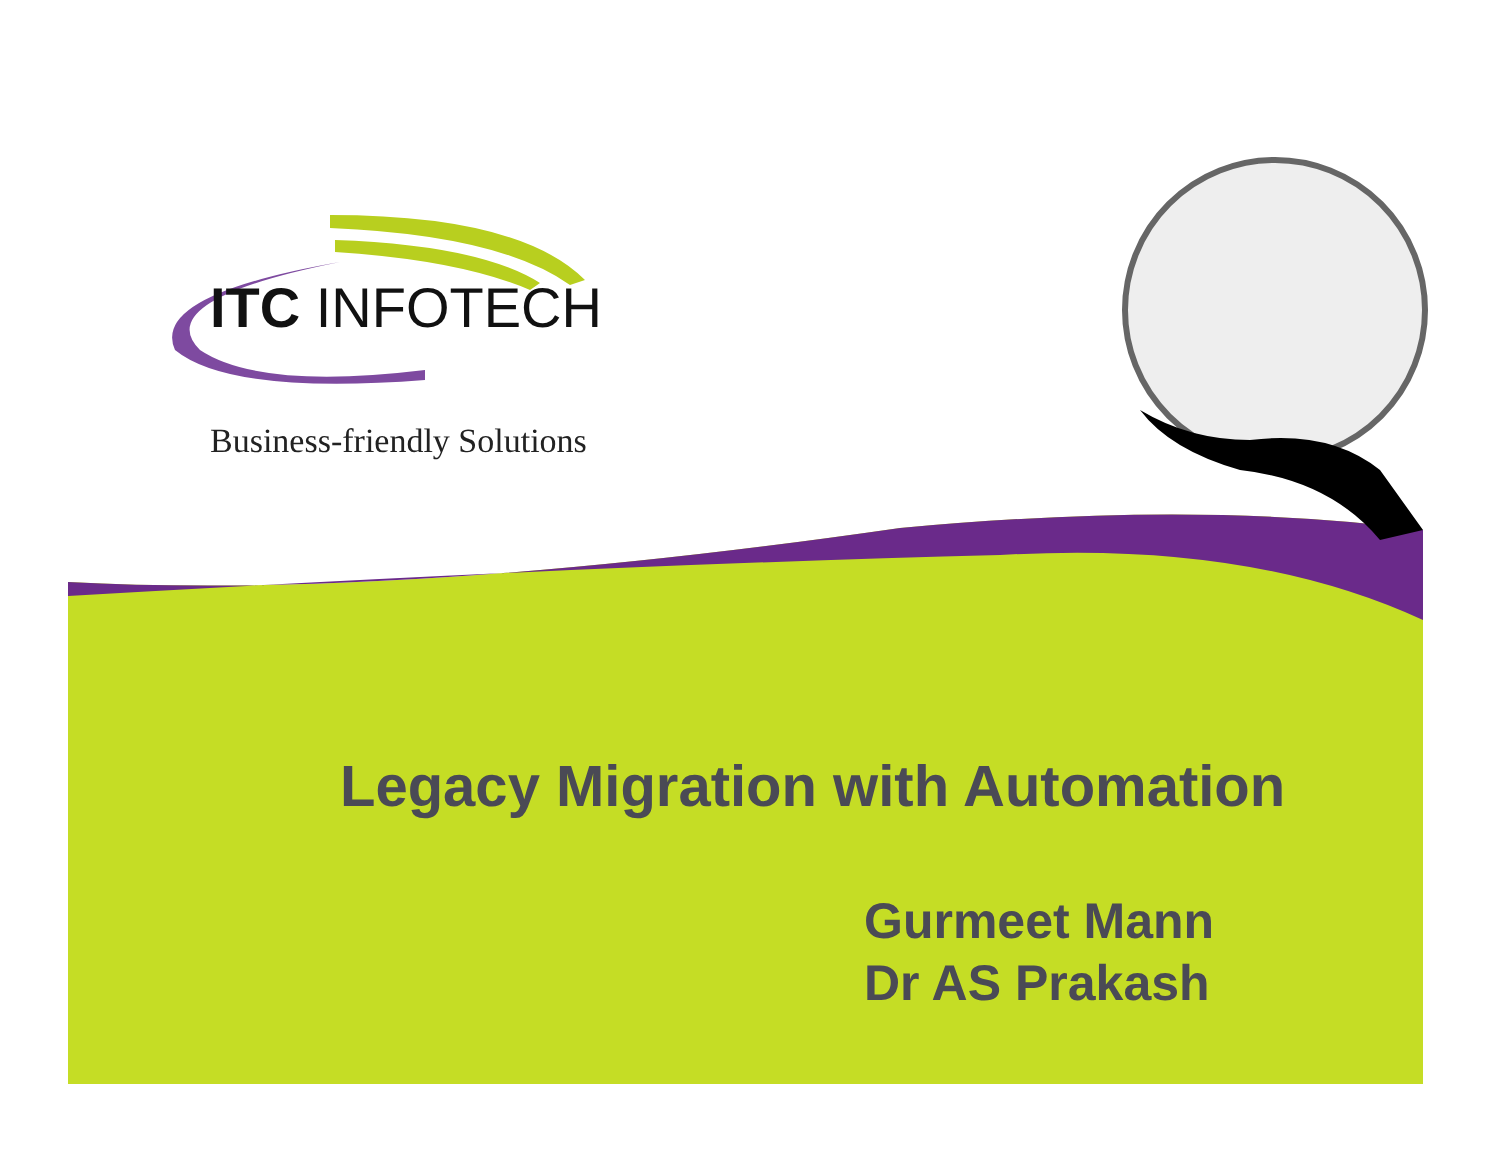ITC INFOTECH
Business-friendly Solutions
Legacy Migration with Automation
Gurmeet Mann
Dr AS Prakash